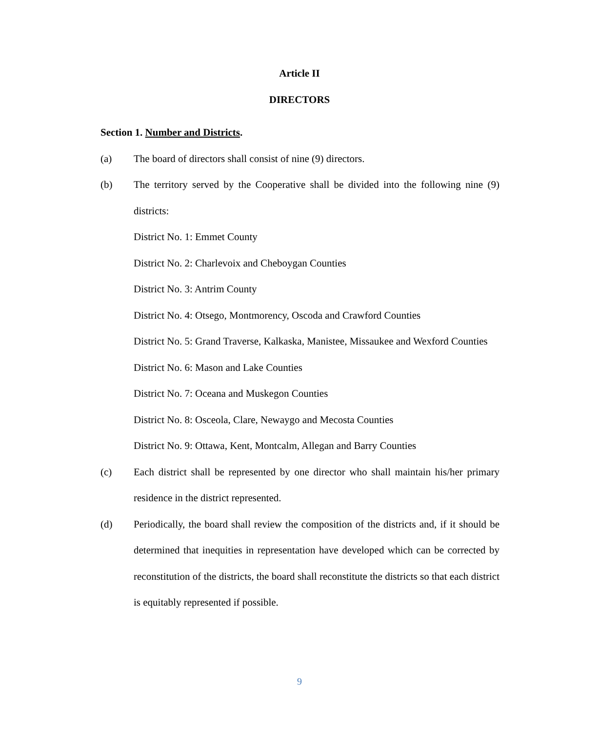Article II
DIRECTORS
Section 1. Number and Districts.
(a) The board of directors shall consist of nine (9) directors.
(b) The territory served by the Cooperative shall be divided into the following nine (9) districts:
District No. 1: Emmet County
District No. 2: Charlevoix and Cheboygan Counties
District No. 3: Antrim County
District No. 4: Otsego, Montmorency, Oscoda and Crawford Counties
District No. 5: Grand Traverse, Kalkaska, Manistee, Missaukee and Wexford Counties
District No. 6: Mason and Lake Counties
District No. 7: Oceana and Muskegon Counties
District No. 8: Osceola, Clare, Newaygo and Mecosta Counties
District No. 9: Ottawa, Kent, Montcalm, Allegan and Barry Counties
(c) Each district shall be represented by one director who shall maintain his/her primary residence in the district represented.
(d) Periodically, the board shall review the composition of the districts and, if it should be determined that inequities in representation have developed which can be corrected by reconstitution of the districts, the board shall reconstitute the districts so that each district is equitably represented if possible.
9